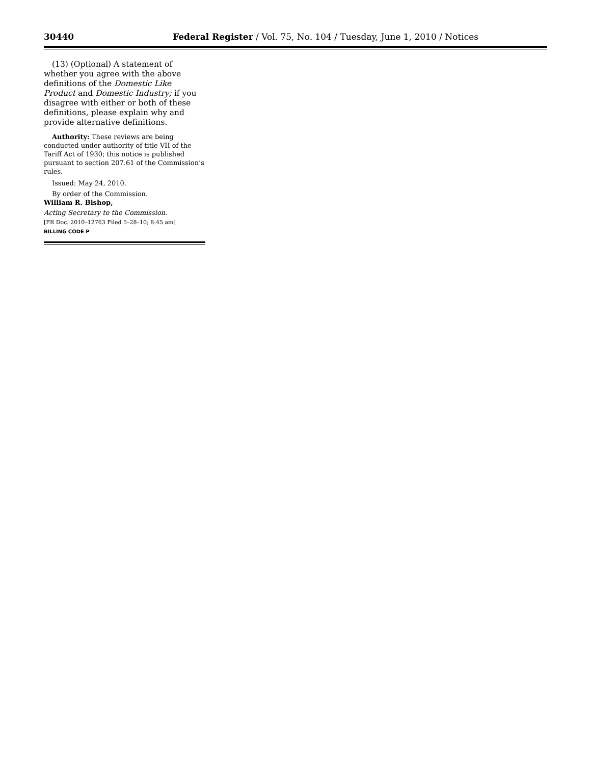30440 Federal Register / Vol. 75, No. 104 / Tuesday, June 1, 2010 / Notices
(13) (Optional) A statement of whether you agree with the above definitions of the Domestic Like Product and Domestic Industry; if you disagree with either or both of these definitions, please explain why and provide alternative definitions.
Authority: These reviews are being conducted under authority of title VII of the Tariff Act of 1930; this notice is published pursuant to section 207.61 of the Commission’s rules.
Issued: May 24, 2010.
By order of the Commission.
William R. Bishop,
Acting Secretary to the Commission.
[FR Doc. 2010–12763 Filed 5–28–10; 8:45 am]
BILLING CODE P